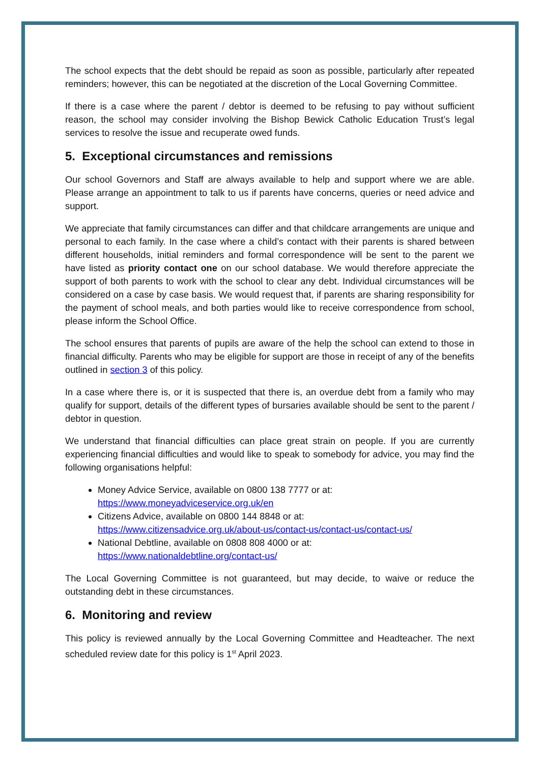The school expects that the debt should be repaid as soon as possible, particularly after repeated reminders; however, this can be negotiated at the discretion of the Local Governing Committee.
If there is a case where the parent / debtor is deemed to be refusing to pay without sufficient reason, the school may consider involving the Bishop Bewick Catholic Education Trust’s legal services to resolve the issue and recuperate owed funds.
5. Exceptional circumstances and remissions
Our school Governors and Staff are always available to help and support where we are able. Please arrange an appointment to talk to us if parents have concerns, queries or need advice and support.
We appreciate that family circumstances can differ and that childcare arrangements are unique and personal to each family. In the case where a child’s contact with their parents is shared between different households, initial reminders and formal correspondence will be sent to the parent we have listed as priority contact one on our school database. We would therefore appreciate the support of both parents to work with the school to clear any debt. Individual circumstances will be considered on a case by case basis. We would request that, if parents are sharing responsibility for the payment of school meals, and both parties would like to receive correspondence from school, please inform the School Office.
The school ensures that parents of pupils are aware of the help the school can extend to those in financial difficulty. Parents who may be eligible for support are those in receipt of any of the benefits outlined in section 3 of this policy.
In a case where there is, or it is suspected that there is, an overdue debt from a family who may qualify for support, details of the different types of bursaries available should be sent to the parent / debtor in question.
We understand that financial difficulties can place great strain on people. If you are currently experiencing financial difficulties and would like to speak to somebody for advice, you may find the following organisations helpful:
Money Advice Service, available on 0800 138 7777 or at:
https://www.moneyadviceservice.org.uk/en
Citizens Advice, available on 0800 144 8848 or at:
https://www.citizensadvice.org.uk/about-us/contact-us/contact-us/contact-us/
National Debtline, available on 0808 808 4000 or at:
https://www.nationaldebtline.org/contact-us/
The Local Governing Committee is not guaranteed, but may decide, to waive or reduce the outstanding debt in these circumstances.
6. Monitoring and review
This policy is reviewed annually by the Local Governing Committee and Headteacher. The next scheduled review date for this policy is 1<sup>st</sup> April 2023.